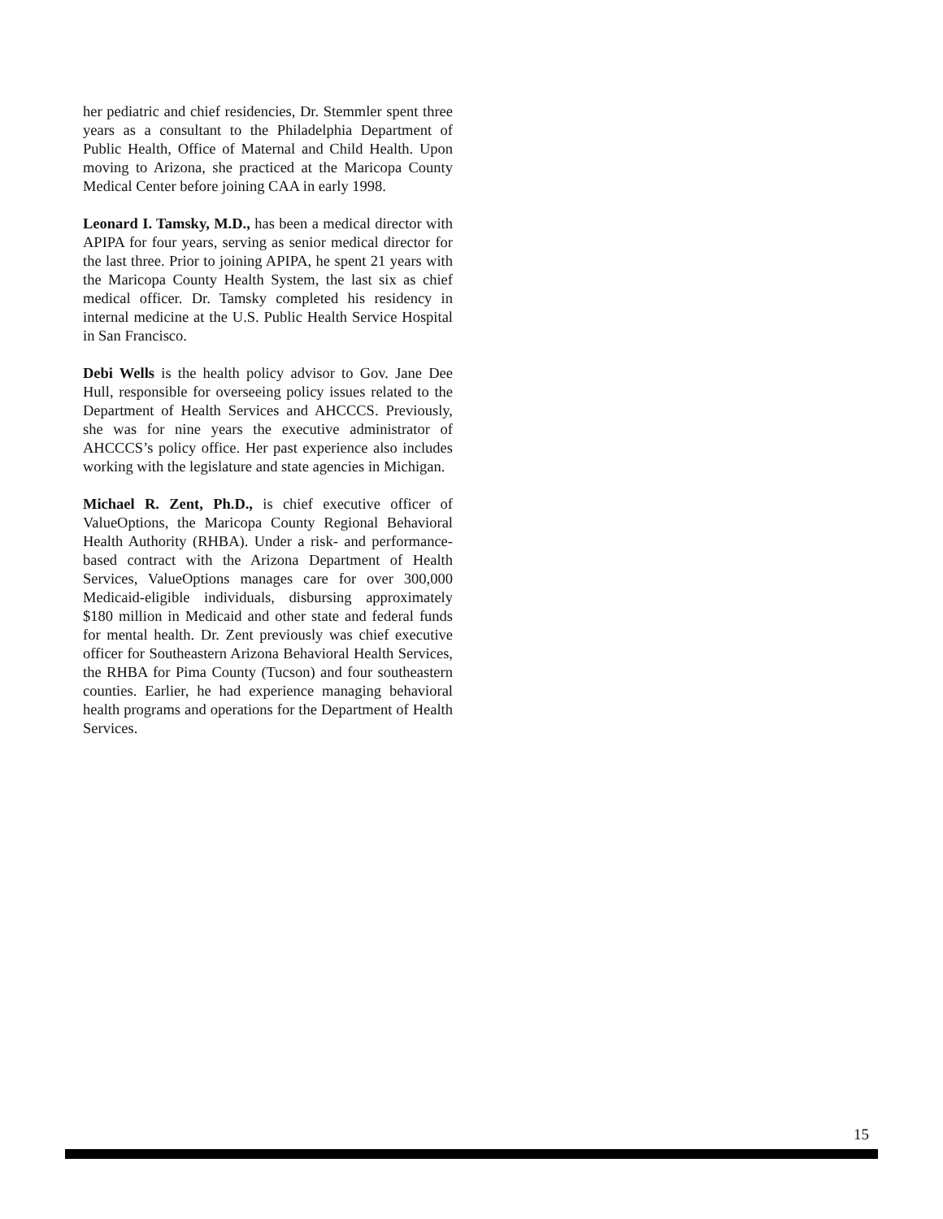her pediatric and chief residencies, Dr. Stemmler spent three years as a consultant to the Philadelphia Department of Public Health, Office of Maternal and Child Health. Upon moving to Arizona, she practiced at the Maricopa County Medical Center before joining CAA in early 1998.
Leonard I. Tamsky, M.D., has been a medical director with APIPA for four years, serving as senior medical director for the last three. Prior to joining APIPA, he spent 21 years with the Maricopa County Health System, the last six as chief medical officer. Dr. Tamsky completed his residency in internal medicine at the U.S. Public Health Service Hospital in San Francisco.
Debi Wells is the health policy advisor to Gov. Jane Dee Hull, responsible for overseeing policy issues related to the Department of Health Services and AHCCCS. Previously, she was for nine years the executive administrator of AHCCCS’s policy office. Her past experience also includes working with the legislature and state agencies in Michigan.
Michael R. Zent, Ph.D., is chief executive officer of ValueOptions, the Maricopa County Regional Behavioral Health Authority (RHBA). Under a risk- and performance-based contract with the Arizona Department of Health Services, ValueOptions manages care for over 300,000 Medicaid-eligible individuals, disbursing approximately $180 million in Medicaid and other state and federal funds for mental health. Dr. Zent previously was chief executive officer for Southeastern Arizona Behavioral Health Services, the RHBA for Pima County (Tucson) and four southeastern counties. Earlier, he had experience managing behavioral health programs and operations for the Department of Health Services.
15